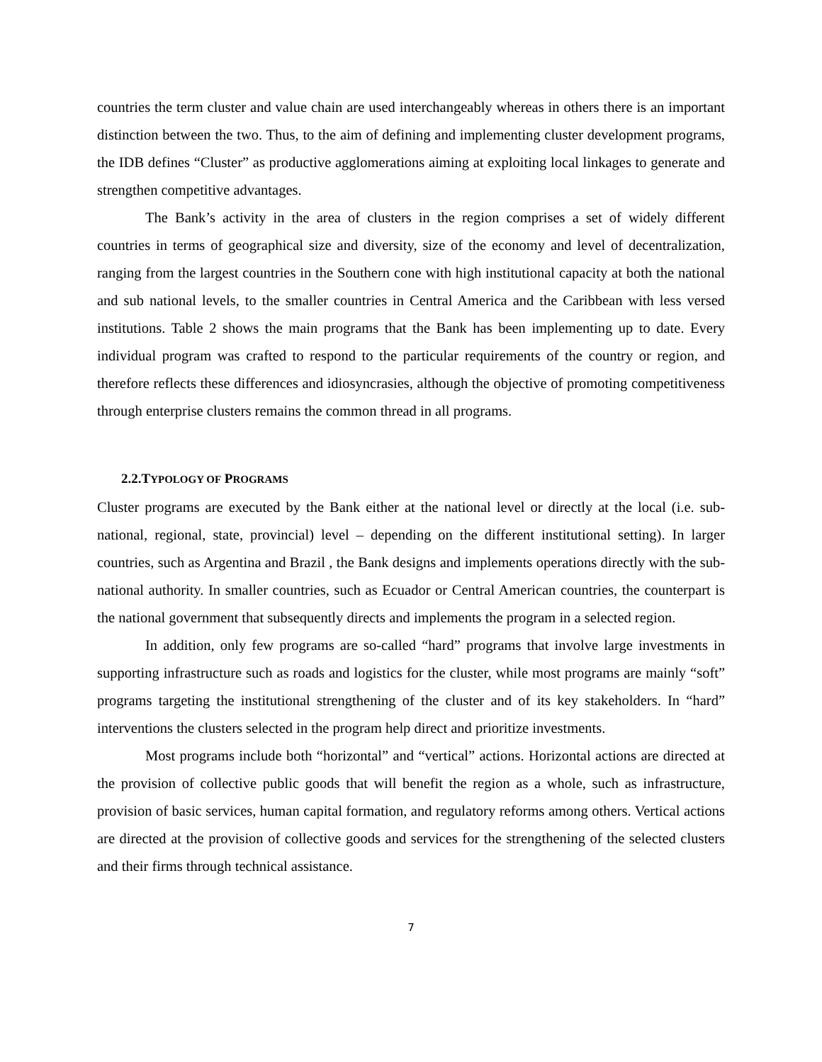countries the term cluster and value chain are used interchangeably whereas in others there is an important distinction between the two. Thus, to the aim of defining and implementing cluster development programs, the IDB defines “Cluster” as productive agglomerations aiming at exploiting local linkages to generate and strengthen competitive advantages.
The Bank’s activity in the area of clusters in the region comprises a set of widely different countries in terms of geographical size and diversity, size of the economy and level of decentralization, ranging from the largest countries in the Southern cone with high institutional capacity at both the national and sub national levels, to the smaller countries in Central America and the Caribbean with less versed institutions. Table 2 shows the main programs that the Bank has been implementing up to date. Every individual program was crafted to respond to the particular requirements of the country or region, and therefore reflects these differences and idiosyncrasies, although the objective of promoting competitiveness through enterprise clusters remains the common thread in all programs.
2.2.TYPOLOGY OF PROGRAMS
Cluster programs are executed by the Bank either at the national level or directly at the local (i.e. sub-national, regional, state, provincial) level – depending on the different institutional setting). In larger countries, such as Argentina and Brazil , the Bank designs and implements operations directly with the sub-national authority. In smaller countries, such as Ecuador or Central American countries, the counterpart is the national government that subsequently directs and implements the program in a selected region.
In addition, only few programs are so-called “hard” programs that involve large investments in supporting infrastructure such as roads and logistics for the cluster, while most programs are mainly “soft” programs targeting the institutional strengthening of the cluster and of its key stakeholders. In “hard” interventions the clusters selected in the program help direct and prioritize investments.
Most programs include both “horizontal” and “vertical” actions. Horizontal actions are directed at the provision of collective public goods that will benefit the region as a whole, such as infrastructure, provision of basic services, human capital formation, and regulatory reforms among others. Vertical actions are directed at the provision of collective goods and services for the strengthening of the selected clusters and their firms through technical assistance.
7